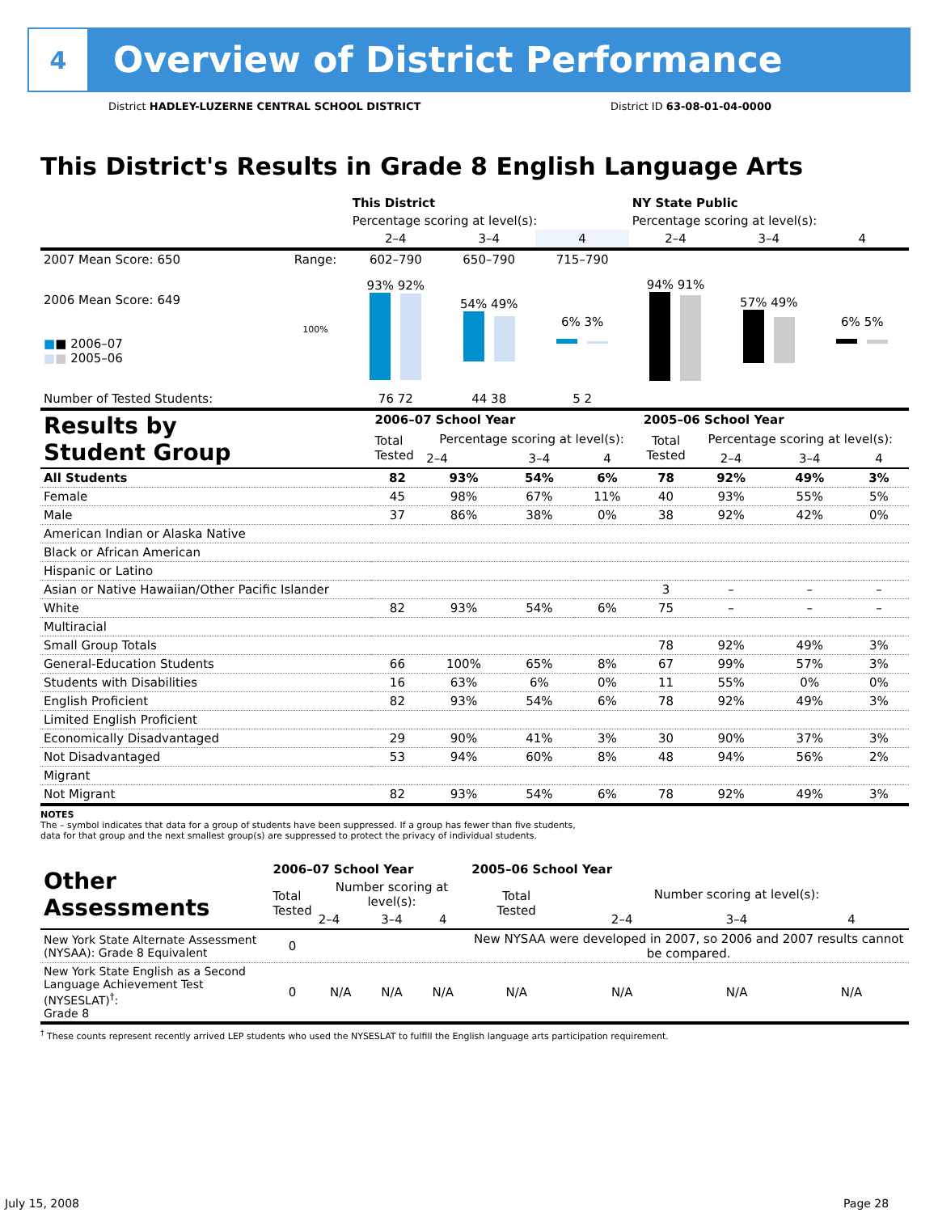4
Overview of District Performance
District HADLEY-LUZERNE CENTRAL SCHOOL DISTRICT District ID 63-08-01-04-0000
This District's Results in Grade 8 English Language Arts
| | | This District | | | NY State Public | | |
| | | Percentage scoring at level(s): | | | Percentage scoring at level(s): | | |
| | | 2–4 | 3–4 | 4 | 2–4 | 3–4 | 4 |
| 2007 Mean Score: 650 | Range: | 602–790 | 650–790 | 715–790 | | | |
| 2006 Mean Score: 649 ■ ■ 2006–07 ■ ■ 2005–06 | 100% | 93% 92% | 54% 49% | 6% 3% | 94% 91% | 57% 49% | 6% 5% |
| Number of Tested Students: | | 76 72 | 44 38 | 5 2 | | | |
| Results by Student Group | 2006–07 School Year | | | | 2005–06 School Year | | | |
| --- | --- | --- | --- | --- | --- | --- | --- | --- |
| | Total Tested | Percentage scoring at level(s): | | | Total Tested | Percentage scoring at level(s): | | |
| | | 2–4 | 3–4 | 4 | | 2–4 | 3–4 | 4 |
| All Students | 82 | 93% | 54% | 6% | 78 | 92% | 49% | 3% |
| Female | 45 | 98% | 67% | 11% | 40 | 93% | 55% | 5% |
| Male | 37 | 86% | 38% | 0% | 38 | 92% | 42% | 0% |
| American Indian or Alaska Native | | | | | | | | |
| Black or African American | | | | | | | | |
| Hispanic or Latino | | | | | | | | |
| Asian or Native Hawaiian/Other Pacific Islander | | | | | 3 | – | – | – |
| White | 82 | 93% | 54% | 6% | 75 | – | – | – |
| Multiracial | | | | | | | | |
| Small Group Totals | | | | | 78 | 92% | 49% | 3% |
| General-Education Students | 66 | 100% | 65% | 8% | 67 | 99% | 57% | 3% |
| Students with Disabilities | 16 | 63% | 6% | 0% | 11 | 55% | 0% | 0% |
| English Proficient | 82 | 93% | 54% | 6% | 78 | 92% | 49% | 3% |
| Limited English Proficient | | | | | | | | |
| Economically Disadvantaged | 29 | 90% | 41% | 3% | 30 | 90% | 37% | 3% |
| Not Disadvantaged | 53 | 94% | 60% | 8% | 48 | 94% | 56% | 2% |
| Migrant | | | | | | | | |
| Not Migrant | 82 | 93% | 54% | 6% | 78 | 92% | 49% | 3% |
NOTES
The – symbol indicates that data for a group of students have been suppressed. If a group has fewer than five students,
data for that group and the next smallest group(s) are suppressed to protect the privacy of individual students.
| Other Assessments | 2006–07 School Year | | | | 2005–06 School Year | | | |
| --- | --- | --- | --- | --- | --- | --- | --- | --- |
| | Total Tested | Number scoring at level(s): | | | Total Tested | Number scoring at level(s): | | |
| | | 2–4 | 3–4 | 4 | | 2–4 | 3–4 | 4 |
| New York State Alternate Assessment (NYSAA): Grade 8 Equivalent | 0 | | | | New NYSAA were developed in 2007, so 2006 and 2007 results cannot be compared. | | | |
| New York State English as a Second Language Achievement Test (NYSESLAT)<sup>†</sup>: Grade 8 | 0 | N/A | N/A | N/A | N/A | N/A | N/A | N/A |
<sup>†</sup> These counts represent recently arrived LEP students who used the NYSESLAT to fulfill the English language arts participation requirement.
July 15, 2008 Page 28